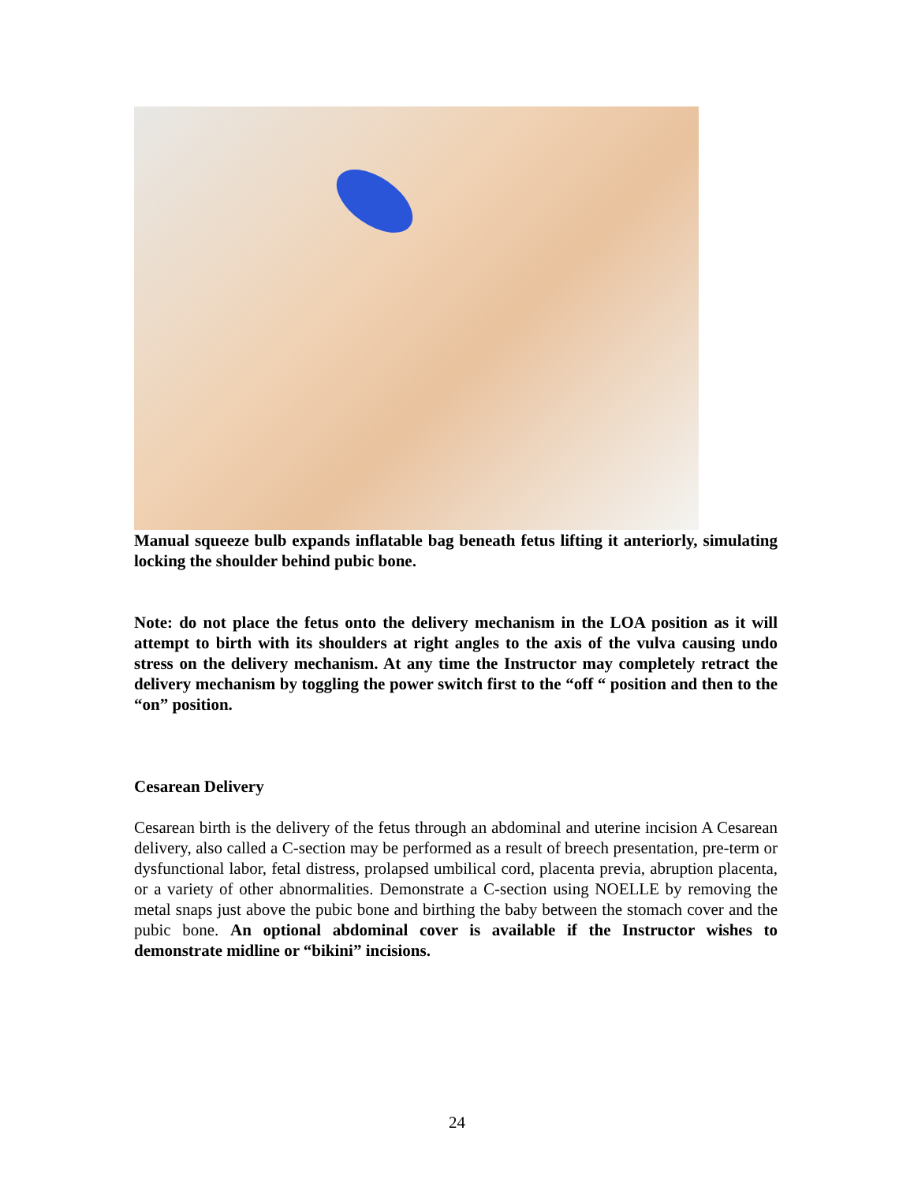Manual squeeze bulb expands inflatable bag beneath fetus lifting it anteriorly, simulating locking the shoulder behind pubic bone.
Note: do not place the fetus onto the delivery mechanism in the LOA position as it will attempt to birth with its shoulders at right angles to the axis of the vulva causing undo stress on the delivery mechanism. At any time the Instructor may completely retract the delivery mechanism by toggling the power switch first to the “off “ position and then to the “on” position.
Cesarean Delivery
Cesarean birth is the delivery of the fetus through an abdominal and uterine incision A Cesarean delivery, also called a C-section may be performed as a result of breech presentation, pre-term or dysfunctional labor, fetal distress, prolapsed umbilical cord, placenta previa, abruption placenta, or a variety of other abnormalities. Demonstrate a C-section using NOELLE by removing the metal snaps just above the pubic bone and birthing the baby between the stomach cover and the pubic bone. An optional abdominal cover is available if the Instructor wishes to demonstrate midline or “bikini” incisions.
24